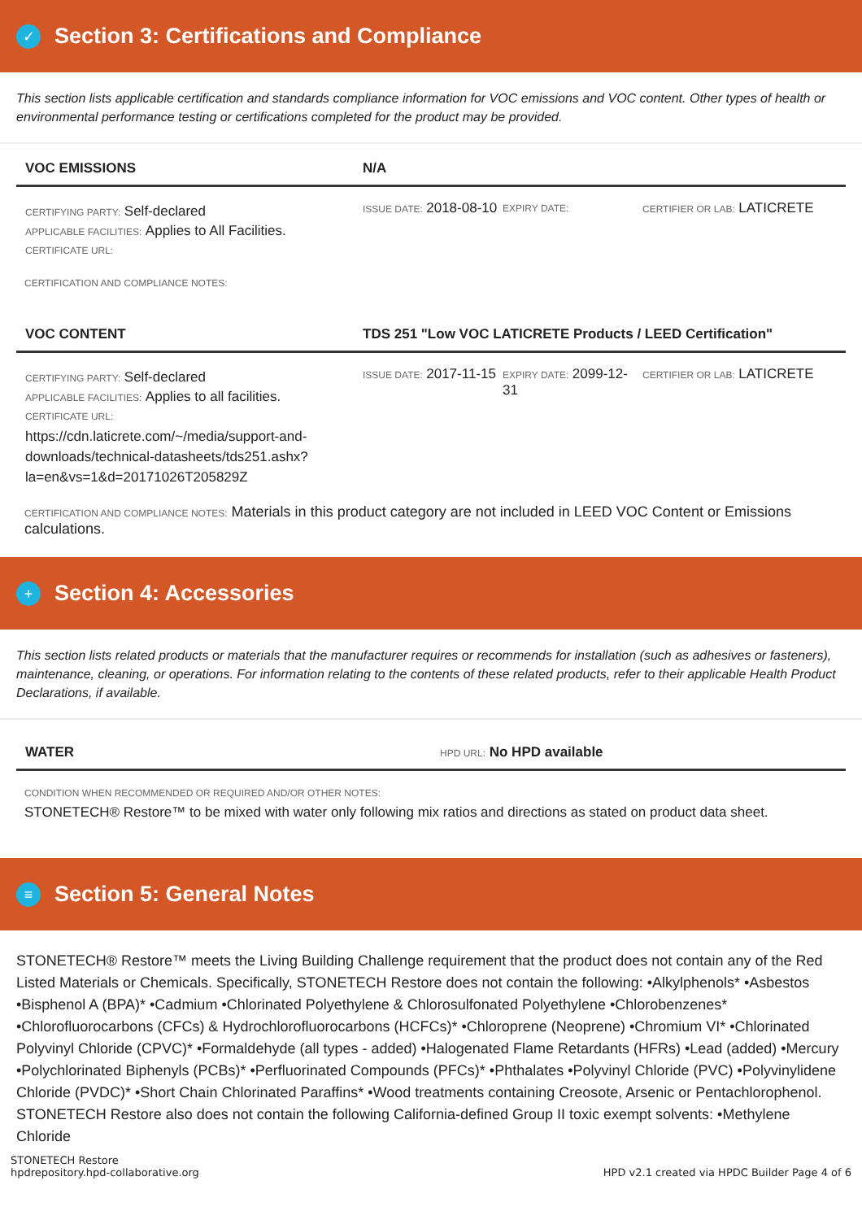✓
Section 3: Certifications and Compliance
This section lists applicable certification and standards compliance information for VOC emissions and VOC content. Other types of health or environmental performance testing or certifications completed for the product may be provided.
VOC EMISSIONS N/A
CERTIFYING PARTY: Self-declared
APPLICABLE FACILITIES: Applies to All Facilities.
CERTIFICATE URL:
ISSUE DATE: 2018-08-10
EXPIRY DATE: CERTIFIER OR LAB: LATICRETE
CERTIFICATION AND COMPLIANCE NOTES:
VOC CONTENT TDS 251 "Low VOC LATICRETE Products / LEED Certification"
CERTIFYING PARTY: Self-declared
APPLICABLE FACILITIES: Applies to all facilities.
CERTIFICATE URL:
https://cdn.laticrete.com/~/media/support-and-downloads/technical-datasheets/tds251.ashx?la=en&vs=1&d=20171026T205829Z
ISSUE DATE: 2017-11-15
EXPIRY DATE: 2099-12-31
CERTIFIER OR LAB: LATICRETE
CERTIFICATION AND COMPLIANCE NOTES: Materials in this product category are not included in LEED VOC Content or Emissions calculations.
+
Section 4: Accessories
This section lists related products or materials that the manufacturer requires or recommends for installation (such as adhesives or fasteners), maintenance, cleaning, or operations. For information relating to the contents of these related products, refer to their applicable Health Product Declarations, if available.
WATER
HPD URL: No HPD available
CONDITION WHEN RECOMMENDED OR REQUIRED AND/OR OTHER NOTES:
STONETECH® Restore™ to be mixed with water only following mix ratios and directions as stated on product data sheet.
≡
Section 5: General Notes
STONETECH® Restore™ meets the Living Building Challenge requirement that the product does not contain any of the Red Listed Materials or Chemicals. Specifically, STONETECH Restore does not contain the following: •Alkylphenols* •Asbestos •Bisphenol A (BPA)* •Cadmium •Chlorinated Polyethylene & Chlorosulfonated Polyethylene •Chlorobenzenes* •Chlorofluorocarbons (CFCs) & Hydrochlorofluorocarbons (HCFCs)* •Chloroprene (Neoprene) •Chromium VI* •Chlorinated Polyvinyl Chloride (CPVC)* •Formaldehyde (all types - added) •Halogenated Flame Retardants (HFRs) •Lead (added) •Mercury •Polychlorinated Biphenyls (PCBs)* •Perfluorinated Compounds (PFCs)* •Phthalates •Polyvinyl Chloride (PVC) •Polyvinylidene Chloride (PVDC)* •Short Chain Chlorinated Paraffins* •Wood treatments containing Creosote, Arsenic or Pentachlorophenol. STONETECH Restore also does not contain the following California-defined Group II toxic exempt solvents: •Methylene Chloride
STONETECH Restore
hpdrepository.hpd-collaborative.org
HPD v2.1 created via HPDC Builder Page 4 of 6